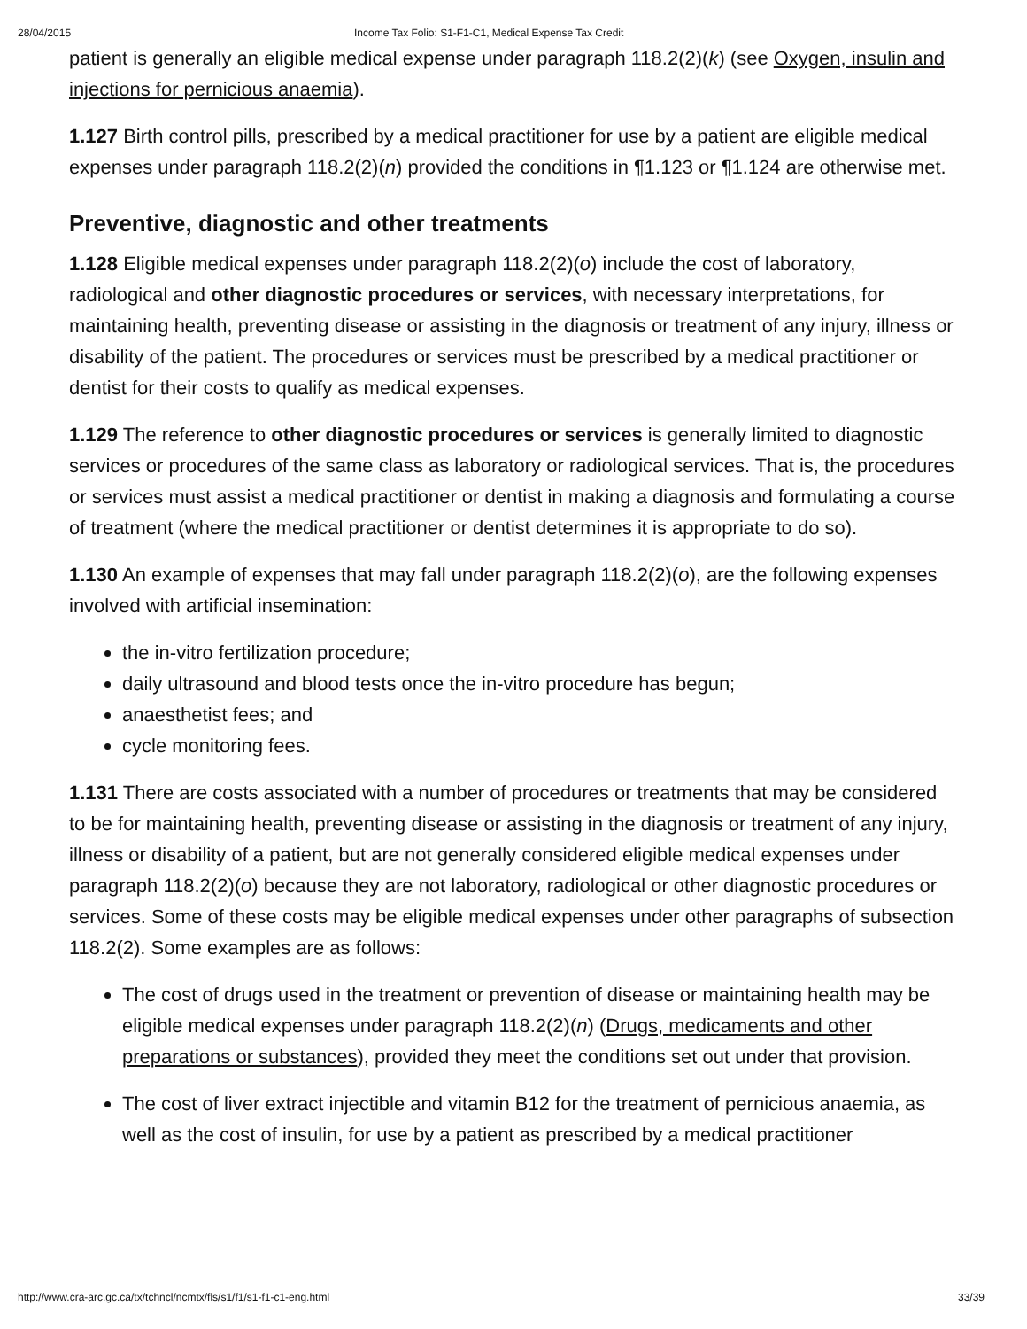28/04/2015 Income Tax Folio: S1-F1-C1, Medical Expense Tax Credit
patient is generally an eligible medical expense under paragraph 118.2(2)(k) (see Oxygen, insulin and injections for pernicious anaemia).
1.127 Birth control pills, prescribed by a medical practitioner for use by a patient are eligible medical expenses under paragraph 118.2(2)(n) provided the conditions in ¶1.123 or ¶1.124 are otherwise met.
Preventive, diagnostic and other treatments
1.128 Eligible medical expenses under paragraph 118.2(2)(o) include the cost of laboratory, radiological and other diagnostic procedures or services, with necessary interpretations, for maintaining health, preventing disease or assisting in the diagnosis or treatment of any injury, illness or disability of the patient. The procedures or services must be prescribed by a medical practitioner or dentist for their costs to qualify as medical expenses.
1.129 The reference to other diagnostic procedures or services is generally limited to diagnostic services or procedures of the same class as laboratory or radiological services. That is, the procedures or services must assist a medical practitioner or dentist in making a diagnosis and formulating a course of treatment (where the medical practitioner or dentist determines it is appropriate to do so).
1.130 An example of expenses that may fall under paragraph 118.2(2)(o), are the following expenses involved with artificial insemination:
the in-vitro fertilization procedure;
daily ultrasound and blood tests once the in-vitro procedure has begun;
anaesthetist fees; and
cycle monitoring fees.
1.131 There are costs associated with a number of procedures or treatments that may be considered to be for maintaining health, preventing disease or assisting in the diagnosis or treatment of any injury, illness or disability of a patient, but are not generally considered eligible medical expenses under paragraph 118.2(2)(o) because they are not laboratory, radiological or other diagnostic procedures or services. Some of these costs may be eligible medical expenses under other paragraphs of subsection 118.2(2). Some examples are as follows:
The cost of drugs used in the treatment or prevention of disease or maintaining health may be eligible medical expenses under paragraph 118.2(2)(n) (Drugs, medicaments and other preparations or substances), provided they meet the conditions set out under that provision.
The cost of liver extract injectible and vitamin B12 for the treatment of pernicious anaemia, as well as the cost of insulin, for use by a patient as prescribed by a medical practitioner
http://www.cra-arc.gc.ca/tx/tchncl/ncmtx/fls/s1/f1/s1-f1-c1-eng.html 33/39